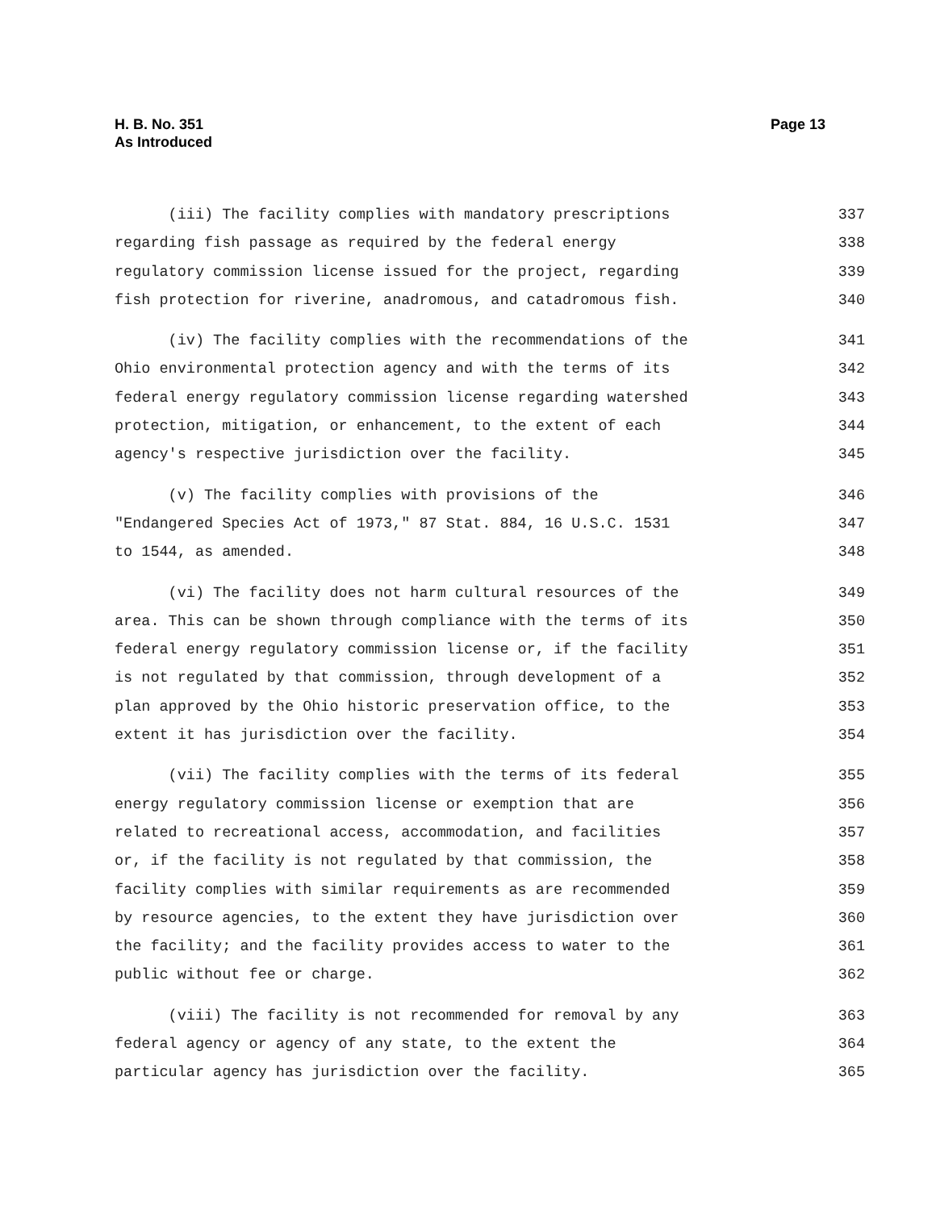H. B. No. 351
As Introduced
Page 13
(iii) The facility complies with mandatory prescriptions 337
regarding fish passage as required by the federal energy 338
regulatory commission license issued for the project, regarding 339
fish protection for riverine, anadromous, and catadromous fish. 340
(iv) The facility complies with the recommendations of the 341
Ohio environmental protection agency and with the terms of its 342
federal energy regulatory commission license regarding watershed 343
protection, mitigation, or enhancement, to the extent of each 344
agency's respective jurisdiction over the facility. 345
(v) The facility complies with provisions of the 346
"Endangered Species Act of 1973," 87 Stat. 884, 16 U.S.C. 1531 347
to 1544, as amended. 348
(vi) The facility does not harm cultural resources of the 349
area. This can be shown through compliance with the terms of its 350
federal energy regulatory commission license or, if the facility 351
is not regulated by that commission, through development of a 352
plan approved by the Ohio historic preservation office, to the 353
extent it has jurisdiction over the facility. 354
(vii) The facility complies with the terms of its federal 355
energy regulatory commission license or exemption that are 356
related to recreational access, accommodation, and facilities 357
or, if the facility is not regulated by that commission, the 358
facility complies with similar requirements as are recommended 359
by resource agencies, to the extent they have jurisdiction over 360
the facility; and the facility provides access to water to the 361
public without fee or charge. 362
(viii) The facility is not recommended for removal by any 363
federal agency or agency of any state, to the extent the 364
particular agency has jurisdiction over the facility. 365